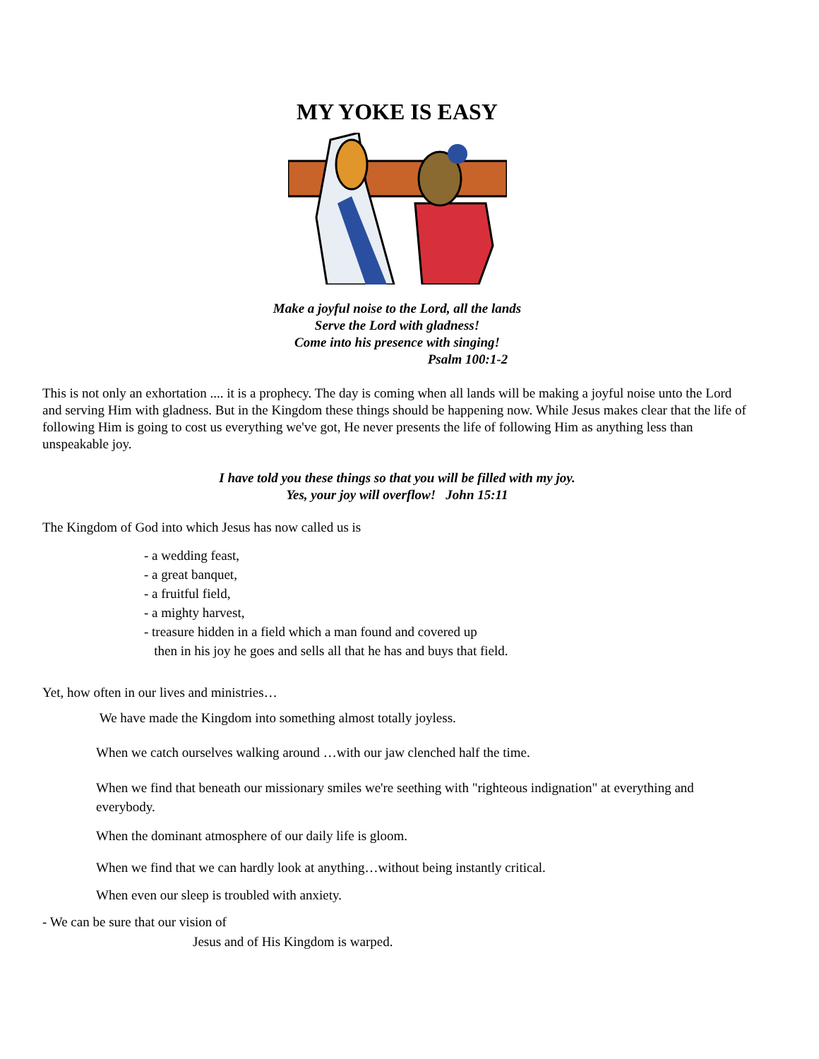MY YOKE IS EASY
Make a joyful noise to the Lord, all the lands
Serve the Lord with gladness!
Come into his presence with singing!
Psalm 100:1-2
This is not only an exhortation .... it is a prophecy. The day is coming when all lands will be making a joyful noise unto the Lord and serving Him with gladness. But in the Kingdom these things should be happening now. While Jesus makes clear that the life of following Him is going to cost us everything we've got, He never presents the life of following Him as anything less than unspeakable joy.
I have told you these things so that you will be filled with my joy.
Yes, your joy will overflow! John 15:11
The Kingdom of God into which Jesus has now called us is
- a wedding feast,
- a great banquet,
- a fruitful field,
- a mighty harvest,
- treasure hidden in a field which a man found and covered up
then in his joy he goes and sells all that he has and buys that field.
Yet, how often in our lives and ministries…
We have made the Kingdom into something almost totally joyless.
When we catch ourselves walking around …with our jaw clenched half the time.
When we find that beneath our missionary smiles we're seething with "righteous indignation" at everything and everybody.
When the dominant atmosphere of our daily life is gloom.
When we find that we can hardly look at anything…without being instantly critical.
When even our sleep is troubled with anxiety.
- We can be sure that our vision of
Jesus and of His Kingdom is warped.